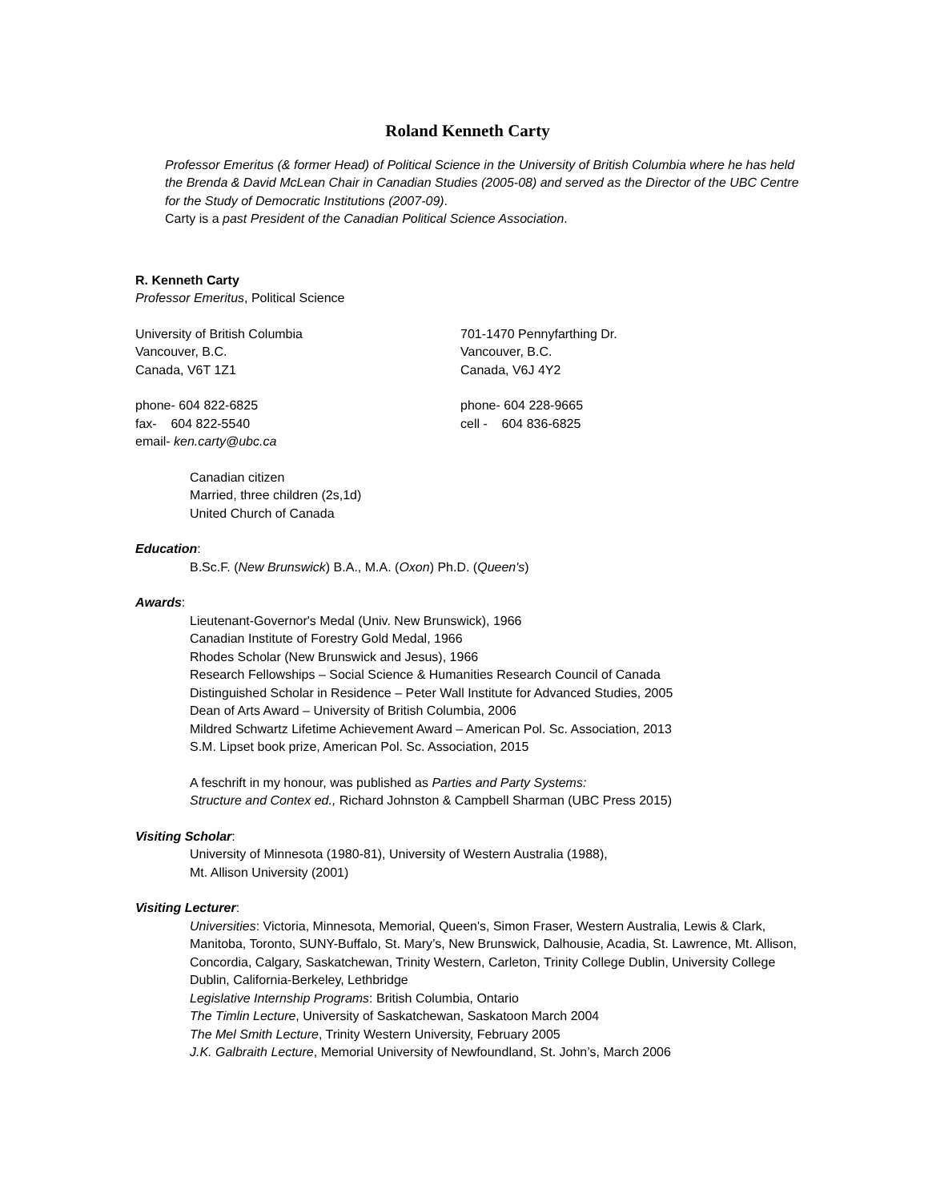Roland Kenneth Carty
Professor Emeritus (& former Head) of Political Science in the University of British Columbia where he has held the Brenda & David McLean Chair in Canadian Studies (2005-08) and served as the Director of the UBC Centre for the Study of Democratic Institutions (2007-09).
Carty is a past President of the Canadian Political Science Association.
R. Kenneth Carty
Professor Emeritus, Political Science
University of British Columbia
Vancouver, B.C.
Canada, V6T 1Z1
701-1470 Pennyfarthing Dr.
Vancouver, B.C.
Canada, V6J 4Y2
phone- 604 822-6825
fax- 604 822-5540
email- ken.carty@ubc.ca
phone- 604 228-9665
cell - 604 836-6825
Canadian citizen
Married, three children (2s,1d)
United Church of Canada
Education:
B.Sc.F. (New Brunswick) B.A., M.A. (Oxon) Ph.D. (Queen's)
Awards:
Lieutenant-Governor's Medal (Univ. New Brunswick), 1966
Canadian Institute of Forestry Gold Medal, 1966
Rhodes Scholar (New Brunswick and Jesus), 1966
Research Fellowships – Social Science & Humanities Research Council of Canada
Distinguished Scholar in Residence – Peter Wall Institute for Advanced Studies, 2005
Dean of Arts Award – University of British Columbia, 2006
Mildred Schwartz Lifetime Achievement Award – American Pol. Sc. Association, 2013
S.M. Lipset book prize, American Pol. Sc. Association, 2015
A feschrift in my honour, was published as Parties and Party Systems:
Structure and Contex ed., Richard Johnston & Campbell Sharman (UBC Press 2015)
Visiting Scholar:
University of Minnesota (1980-81), University of Western Australia (1988),
Mt. Allison University (2001)
Visiting Lecturer:
Universities: Victoria, Minnesota, Memorial, Queen's, Simon Fraser, Western Australia, Lewis & Clark, Manitoba, Toronto, SUNY-Buffalo, St. Mary’s, New Brunswick, Dalhousie, Acadia, St. Lawrence, Mt. Allison, Concordia, Calgary, Saskatchewan, Trinity Western, Carleton, Trinity College Dublin, University College Dublin, California-Berkeley, Lethbridge
Legislative Internship Programs: British Columbia, Ontario
The Timlin Lecture, University of Saskatchewan, Saskatoon March 2004
The Mel Smith Lecture, Trinity Western University, February 2005
J.K. Galbraith Lecture, Memorial University of Newfoundland, St. John’s, March 2006